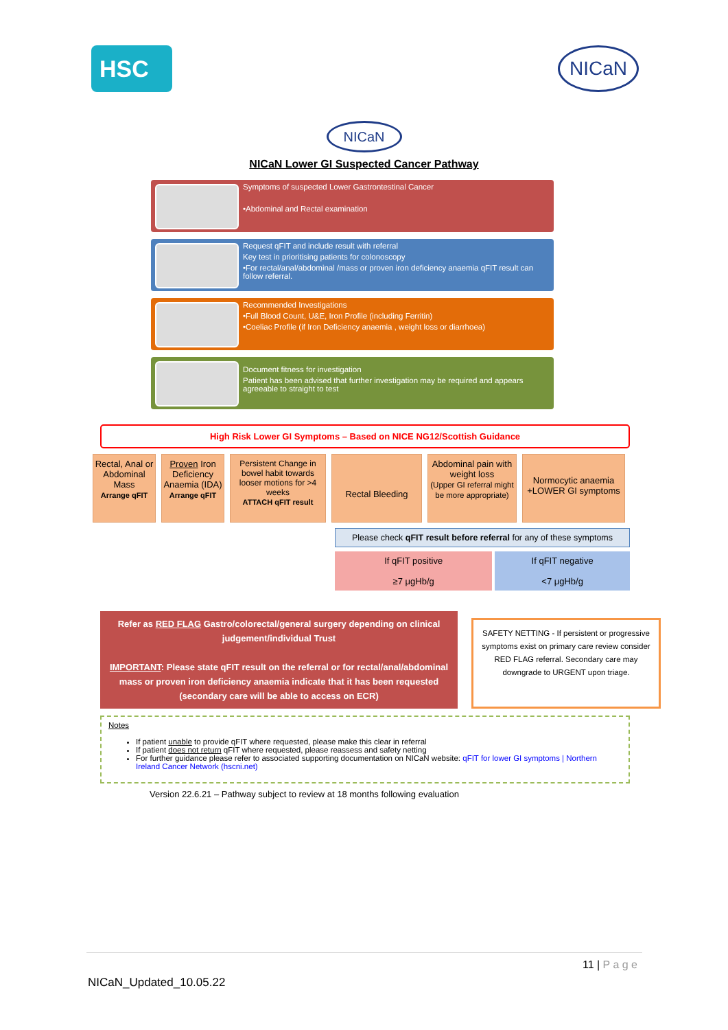HSC
NICaN
NICaN
NICaN Lower GI Suspected Cancer Pathway
Symptoms of suspected Lower Gastrontestinal Cancer
•Abdominal and Rectal examination
Request qFIT and include result with referral
Key test in prioritising patients for colonoscopy
•For rectal/anal/abdominal /mass or proven iron deficiency anaemia qFIT result can follow referral.
Recommended Investigations
•Full Blood Count, U&E, Iron Profile (including Ferritin)
•Coeliac Profile (if Iron Deficiency anaemia , weight loss or diarrhoea)
Document fitness for investigation
Patient has been advised that further investigation may be required and appears agreeable to straight to test
High Risk Lower GI Symptoms – Based on NICE NG12/Scottish Guidance
Rectal, Anal or Abdominal Mass
Arrange qFIT
Proven Iron Deficiency Anaemia (IDA)
Arrange qFIT
Persistent Change in bowel habit towards looser motions for >4 weeks
ATTACH qFIT result
Rectal Bleeding
Abdominal pain with weight loss
(Upper GI referral might be more appropriate)
Normocytic anaemia +LOWER GI symptoms
Please check qFIT result before referral for any of these symptoms
If qFIT positive
≥7 μgHb/g
If qFIT negative
<7 μgHb/g
Refer as RED FLAG Gastro/colorectal/general surgery depending on clinical judgement/individual Trust
IMPORTANT: Please state qFIT result on the referral or for rectal/anal/abdominal mass or proven iron deficiency anaemia indicate that it has been requested (secondary care will be able to access on ECR)
SAFETY NETTING - If persistent or progressive symptoms exist on primary care review consider RED FLAG referral. Secondary care may downgrade to URGENT upon triage.
Notes
If patient unable to provide qFIT where requested, please make this clear in referral
If patient does not return qFIT where requested, please reassess and safety netting
For further guidance please refer to associated supporting documentation on NICaN website: qFIT for lower GI symptoms | Northern Ireland Cancer Network (hscni.net)
Version 22.6.21 – Pathway subject to review at 18 months following evaluation
11 | P a g e
NICaN_Updated_10.05.22